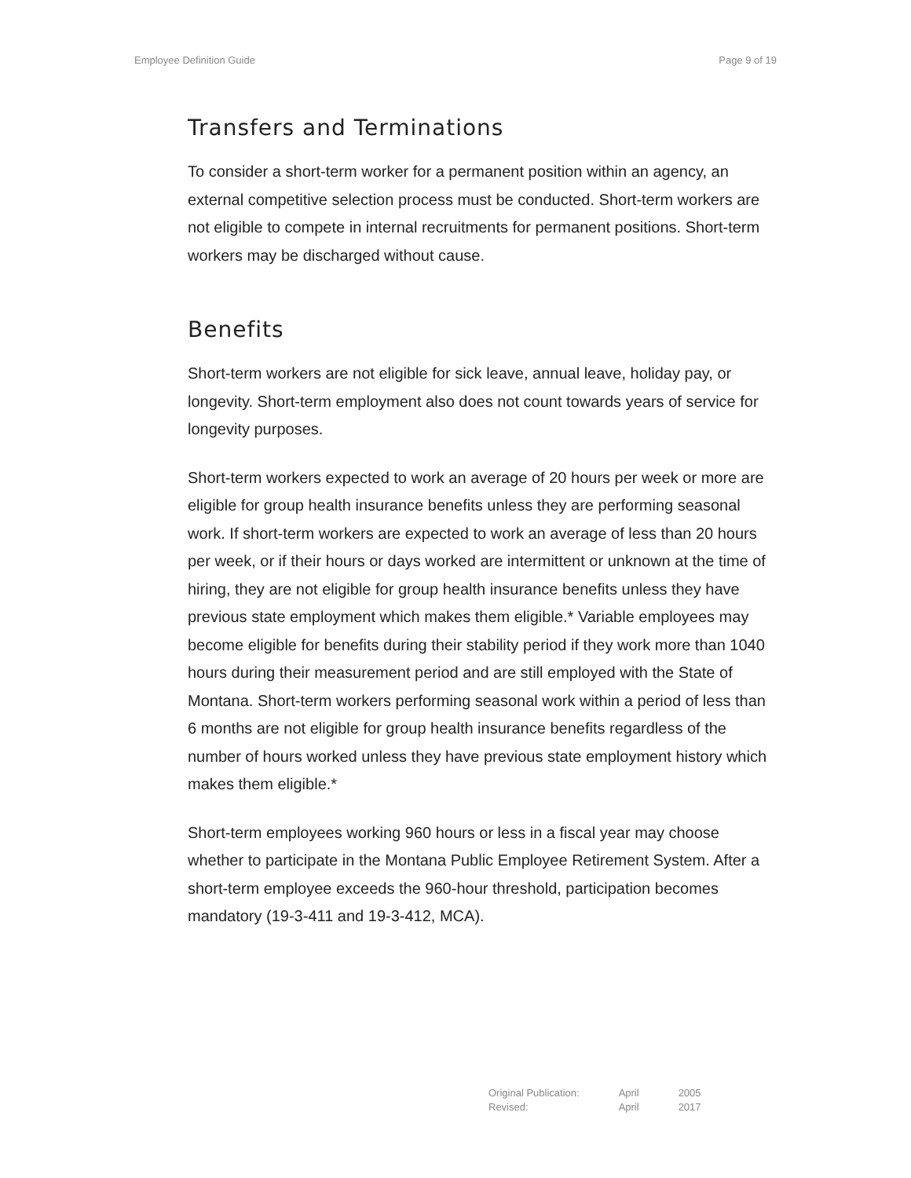Employee Definition Guide Page 9 of 19
Transfers and Terminations
To consider a short-term worker for a permanent position within an agency, an external competitive selection process must be conducted. Short-term workers are not eligible to compete in internal recruitments for permanent positions. Short-term workers may be discharged without cause.
Benefits
Short-term workers are not eligible for sick leave, annual leave, holiday pay, or longevity. Short-term employment also does not count towards years of service for longevity purposes.
Short-term workers expected to work an average of 20 hours per week or more are eligible for group health insurance benefits unless they are performing seasonal work. If short-term workers are expected to work an average of less than 20 hours per week, or if their hours or days worked are intermittent or unknown at the time of hiring, they are not eligible for group health insurance benefits unless they have previous state employment which makes them eligible.* Variable employees may become eligible for benefits during their stability period if they work more than 1040 hours during their measurement period and are still employed with the State of Montana. Short-term workers performing seasonal work within a period of less than 6 months are not eligible for group health insurance benefits regardless of the number of hours worked unless they have previous state employment history which makes them eligible.*
Short-term employees working 960 hours or less in a fiscal year may choose whether to participate in the Montana Public Employee Retirement System. After a short-term employee exceeds the 960-hour threshold, participation becomes mandatory (19-3-411 and 19-3-412, MCA).
| Original Publication: | April | 2005 |
| Revised: | April | 2017 |